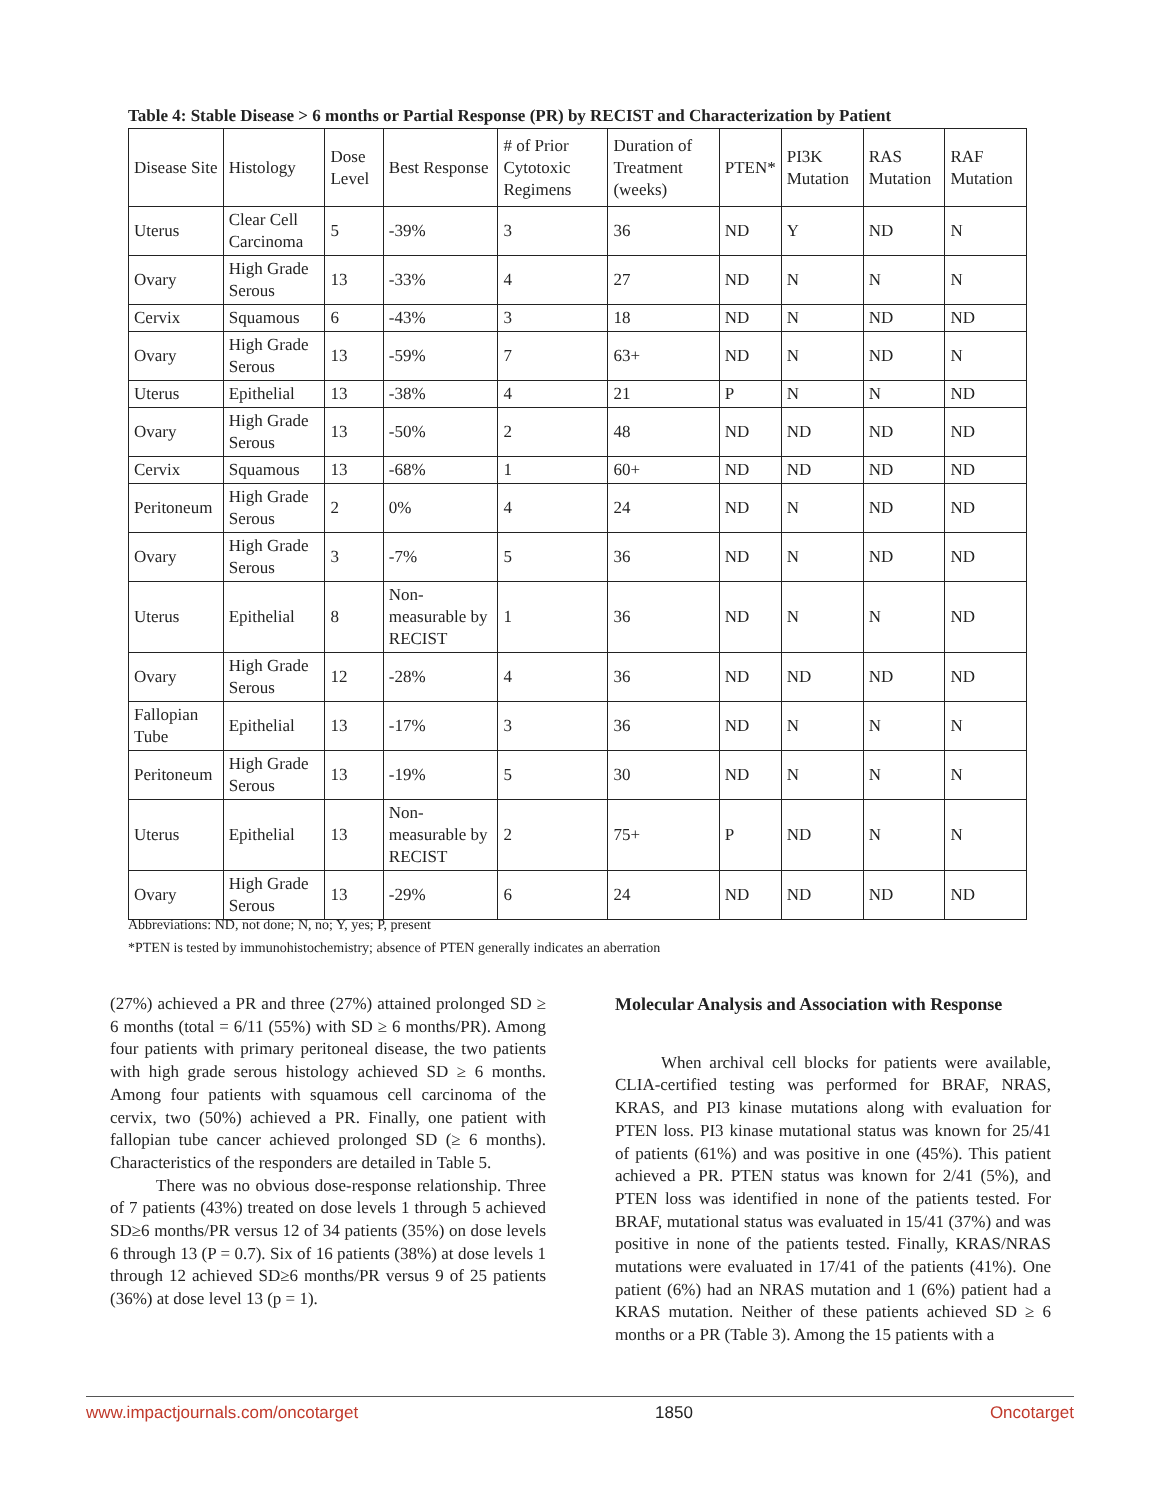Table 4: Stable Disease > 6 months or Partial Response (PR) by RECIST and Characterization by Patient
| Disease Site | Histology | Dose Level | Best Response | # of Prior Cytotoxic Regimens | Duration of Treatment (weeks) | PTEN* | PI3K Mutation | RAS Mutation | RAF Mutation |
| Uterus | Clear Cell Carcinoma | 5 | -39% | 3 | 36 | ND | Y | ND | N |
| Ovary | High Grade Serous | 13 | -33% | 4 | 27 | ND | N | N | N |
| Cervix | Squamous | 6 | -43% | 3 | 18 | ND | N | ND | ND |
| Ovary | High Grade Serous | 13 | -59% | 7 | 63+ | ND | N | ND | N |
| Uterus | Epithelial | 13 | -38% | 4 | 21 | P | N | N | ND |
| Ovary | High Grade Serous | 13 | -50% | 2 | 48 | ND | ND | ND | ND |
| Cervix | Squamous | 13 | -68% | 1 | 60+ | ND | ND | ND | ND |
| Peritoneum | High Grade Serous | 2 | 0% | 4 | 24 | ND | N | ND | ND |
| Ovary | High Grade Serous | 3 | -7% | 5 | 36 | ND | N | ND | ND |
| Uterus | Epithelial | 8 | Non-measurable by RECIST | 1 | 36 | ND | N | N | ND |
| Ovary | High Grade Serous | 12 | -28% | 4 | 36 | ND | ND | ND | ND |
| Fallopian Tube | Epithelial | 13 | -17% | 3 | 36 | ND | N | N | N |
| Peritoneum | High Grade Serous | 13 | -19% | 5 | 30 | ND | N | N | N |
| Uterus | Epithelial | 13 | Non-measurable by RECIST | 2 | 75+ | P | ND | N | N |
| Ovary | High Grade Serous | 13 | -29% | 6 | 24 | ND | ND | ND | ND |
Abbreviations: ND, not done; N, no; Y, yes; P, present
*PTEN is tested by immunohistochemistry; absence of PTEN generally indicates an aberration
(27%) achieved a PR and three (27%) attained prolonged SD ≥ 6 months (total = 6/11 (55%) with SD ≥ 6 months/PR). Among four patients with primary peritoneal disease, the two patients with high grade serous histology achieved SD ≥ 6 months. Among four patients with squamous cell carcinoma of the cervix, two (50%) achieved a PR. Finally, one patient with fallopian tube cancer achieved prolonged SD (≥ 6 months). Characteristics of the responders are detailed in Table 5.
There was no obvious dose-response relationship. Three of 7 patients (43%) treated on dose levels 1 through 5 achieved SD≥6 months/PR versus 12 of 34 patients (35%) on dose levels 6 through 13 (P = 0.7). Six of 16 patients (38%) at dose levels 1 through 12 achieved SD≥6 months/PR versus 9 of 25 patients (36%) at dose level 13 (p = 1).
Molecular Analysis and Association with Response
When archival cell blocks for patients were available, CLIA-certified testing was performed for BRAF, NRAS, KRAS, and PI3 kinase mutations along with evaluation for PTEN loss. PI3 kinase mutational status was known for 25/41 of patients (61%) and was positive in one (45%). This patient achieved a PR. PTEN status was known for 2/41 (5%), and PTEN loss was identified in none of the patients tested. For BRAF, mutational status was evaluated in 15/41 (37%) and was positive in none of the patients tested. Finally, KRAS/NRAS mutations were evaluated in 17/41 of the patients (41%). One patient (6%) had an NRAS mutation and 1 (6%) patient had a KRAS mutation. Neither of these patients achieved SD ≥ 6 months or a PR (Table 3). Among the 15 patients with a
www.impactjournals.com/oncotarget 1850 Oncotarget